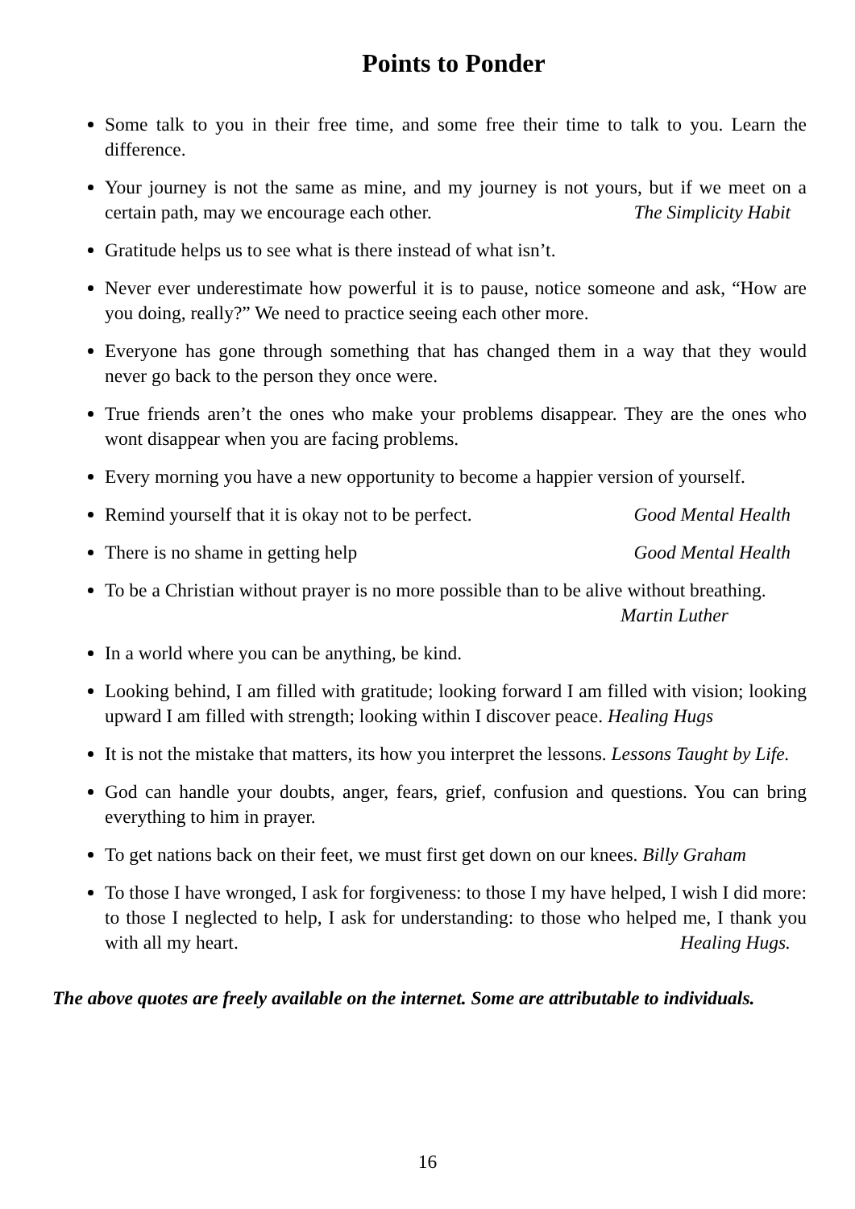Points to Ponder
Some talk to you in their free time, and some free their time to talk to you. Learn the difference.
Your journey is not the same as mine, and my journey is not yours, but if we meet on a certain path, may we encourage each other. The Simplicity Habit
Gratitude helps us to see what is there instead of what isn’t.
Never ever underestimate how powerful it is to pause, notice someone and ask, “How are you doing, really?” We need to practice seeing each other more.
Everyone has gone through something that has changed them in a way that they would never go back to the person they once were.
True friends aren’t the ones who make your problems disappear. They are the ones who wont disappear when you are facing problems.
Every morning you have a new opportunity to become a happier version of yourself.
Remind yourself that it is okay not to be perfect. Good Mental Health
There is no shame in getting help Good Mental Health
To be a Christian without prayer is no more possible than to be alive without breathing.
Martin Luther
In a world where you can be anything, be kind.
Looking behind, I am filled with gratitude; looking forward I am filled with vision; looking upward I am filled with strength; looking within I discover peace. Healing Hugs
It is not the mistake that matters, its how you interpret the lessons. Lessons Taught by Life.
God can handle your doubts, anger, fears, grief, confusion and questions. You can bring everything to him in prayer.
To get nations back on their feet, we must first get down on our knees. Billy Graham
To those I have wronged, I ask for forgiveness: to those I my have helped, I wish I did more: to those I neglected to help, I ask for understanding: to those who helped me, I thank you with all my heart. Healing Hugs.
The above quotes are freely available on the internet. Some are attributable to individuals.
16